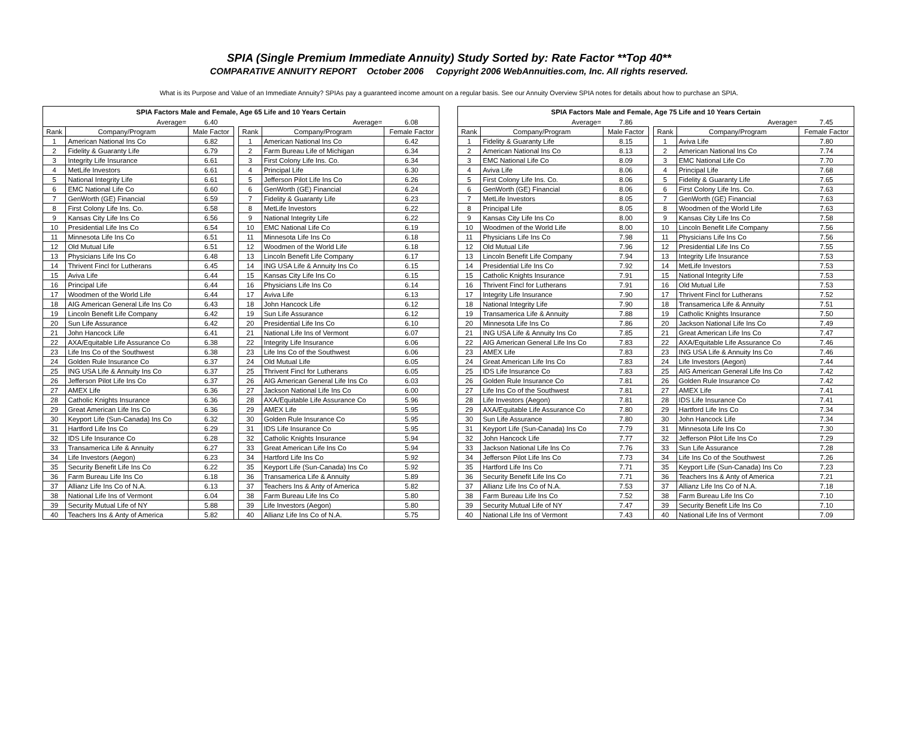SPIA (Single Premium Immediate Annuity) Study Sorted by: Rate Factor **Top 40**
COMPARATIVE ANNUITY REPORT October 2006 Copyright 2006 WebAnnuities.com, Inc. All rights reserved.
What is its Purpose and Value of an Immediate Annuity? SPIAs pay a guaranteed income amount on a regular basis. See our Annuity Overview SPIA notes for details about how to purchase an SPIA.
| SPIA Factors Male and Female, Age 65 Life and 10 Years Certain | | | | | | |
| --- | --- | --- | --- | --- | --- | --- |
| | Average= | 6.40 | | | Average= | 6.08 |
| Rank | Company/Program | Male Factor | | Rank | Company/Program | Female Factor |
| 1 | American National Ins Co | 6.82 | | 1 | American National Ins Co | 6.42 |
| 2 | Fidelity & Guaranty Life | 6.79 | | 2 | Farm Bureau Life of Michigan | 6.34 |
| 3 | Integrity Life Insurance | 6.61 | | 3 | First Colony Life Ins. Co. | 6.34 |
| 4 | MetLife Investors | 6.61 | | 4 | Principal Life | 6.30 |
| 5 | National Integrity Life | 6.61 | | 5 | Jefferson Pilot Life Ins Co | 6.26 |
| 6 | EMC National Life Co | 6.60 | | 6 | GenWorth (GE) Financial | 6.24 |
| 7 | GenWorth (GE) Financial | 6.59 | | 7 | Fidelity & Guaranty Life | 6.23 |
| 8 | First Colony Life Ins. Co. | 6.58 | | 8 | MetLife Investors | 6.22 |
| 9 | Kansas City Life Ins Co | 6.56 | | 9 | National Integrity Life | 6.22 |
| 10 | Presidential Life Ins Co | 6.54 | | 10 | EMC National Life Co | 6.19 |
| 11 | Minnesota Life Ins Co | 6.51 | | 11 | Minnesota Life Ins Co | 6.18 |
| 12 | Old Mutual Life | 6.51 | | 12 | Woodmen of the World Life | 6.18 |
| 13 | Physicians Life Ins Co | 6.48 | | 13 | Lincoln Benefit Life Company | 6.17 |
| 14 | Thrivent Fincl for Lutherans | 6.45 | | 14 | ING USA Life & Annuity Ins Co | 6.15 |
| 15 | Aviva Life | 6.44 | | 15 | Kansas City Life Ins Co | 6.15 |
| 16 | Principal Life | 6.44 | | 16 | Physicians Life Ins Co | 6.14 |
| 17 | Woodmen of the World Life | 6.44 | | 17 | Aviva Life | 6.13 |
| 18 | AIG American General Life Ins Co | 6.43 | | 18 | John Hancock Life | 6.12 |
| 19 | Lincoln Benefit Life Company | 6.42 | | 19 | Sun Life Assurance | 6.12 |
| 20 | Sun Life Assurance | 6.42 | | 20 | Presidential Life Ins Co | 6.10 |
| 21 | John Hancock Life | 6.41 | | 21 | National Life Ins of Vermont | 6.07 |
| 22 | AXA/Equitable Life Assurance Co | 6.38 | | 22 | Integrity Life Insurance | 6.06 |
| 23 | Life Ins Co of the Southwest | 6.38 | | 23 | Life Ins Co of the Southwest | 6.06 |
| 24 | Golden Rule Insurance Co | 6.37 | | 24 | Old Mutual Life | 6.05 |
| 25 | ING USA Life & Annuity Ins Co | 6.37 | | 25 | Thrivent Fincl for Lutherans | 6.05 |
| 26 | Jefferson Pilot Life Ins Co | 6.37 | | 26 | AIG American General Life Ins Co | 6.03 |
| 27 | AMEX Life | 6.36 | | 27 | Jackson National Life Ins Co | 6.00 |
| 28 | Catholic Knights Insurance | 6.36 | | 28 | AXA/Equitable Life Assurance Co | 5.96 |
| 29 | Great American Life Ins Co | 6.36 | | 29 | AMEX Life | 5.95 |
| 30 | Keyport Life (Sun-Canada) Ins Co | 6.32 | | 30 | Golden Rule Insurance Co | 5.95 |
| 31 | Hartford Life Ins Co | 6.29 | | 31 | IDS Life Insurance Co | 5.95 |
| 32 | IDS Life Insurance Co | 6.28 | | 32 | Catholic Knights Insurance | 5.94 |
| 33 | Transamerica Life & Annuity | 6.27 | | 33 | Great American Life Ins Co | 5.94 |
| 34 | Life Investors (Aegon) | 6.23 | | 34 | Hartford Life Ins Co | 5.92 |
| 35 | Security Benefit Life Ins Co | 6.22 | | 35 | Keyport Life (Sun-Canada) Ins Co | 5.92 |
| 36 | Farm Bureau Life Ins Co | 6.18 | | 36 | Transamerica Life & Annuity | 5.89 |
| 37 | Allianz Life Ins Co of N.A. | 6.13 | | 37 | Teachers Ins & Anty of America | 5.82 |
| 38 | National Life Ins of Vermont | 6.04 | | 38 | Farm Bureau Life Ins Co | 5.80 |
| 39 | Security Mutual Life of NY | 5.88 | | 39 | Life Investors (Aegon) | 5.80 |
| 40 | Teachers Ins & Anty of America | 5.82 | | 40 | Allianz Life Ins Co of N.A. | 5.75 |
| SPIA Factors Male and Female, Age 75 Life and 10 Years Certain | | | | | | |
| --- | --- | --- | --- | --- | --- | --- |
| | Average= | 7.86 | | | Average= | 7.45 |
| Rank | Company/Program | Male Factor | | Rank | Company/Program | Female Factor |
| 1 | Fidelity & Guaranty Life | 8.15 | | 1 | Aviva Life | 7.80 |
| 2 | American National Ins Co | 8.13 | | 2 | American National Ins Co | 7.74 |
| 3 | EMC National Life Co | 8.09 | | 3 | EMC National Life Co | 7.70 |
| 4 | Aviva Life | 8.06 | | 4 | Principal Life | 7.68 |
| 5 | First Colony Life Ins. Co. | 8.06 | | 5 | Fidelity & Guaranty Life | 7.65 |
| 6 | GenWorth (GE) Financial | 8.06 | | 6 | First Colony Life Ins. Co. | 7.63 |
| 7 | MetLife Investors | 8.05 | | 7 | GenWorth (GE) Financial | 7.63 |
| 8 | Principal Life | 8.05 | | 8 | Woodmen of the World Life | 7.63 |
| 9 | Kansas City Life Ins Co | 8.00 | | 9 | Kansas City Life Ins Co | 7.58 |
| 10 | Woodmen of the World Life | 8.00 | | 10 | Lincoln Benefit Life Company | 7.56 |
| 11 | Physicians Life Ins Co | 7.98 | | 11 | Physicians Life Ins Co | 7.56 |
| 12 | Old Mutual Life | 7.96 | | 12 | Presidential Life Ins Co | 7.55 |
| 13 | Lincoln Benefit Life Company | 7.94 | | 13 | Integrity Life Insurance | 7.53 |
| 14 | Presidential Life Ins Co | 7.92 | | 14 | MetLife Investors | 7.53 |
| 15 | Catholic Knights Insurance | 7.91 | | 15 | National Integrity Life | 7.53 |
| 16 | Thrivent Fincl for Lutherans | 7.91 | | 16 | Old Mutual Life | 7.53 |
| 17 | Integrity Life Insurance | 7.90 | | 17 | Thrivent Fincl for Lutherans | 7.52 |
| 18 | National Integrity Life | 7.90 | | 18 | Transamerica Life & Annuity | 7.51 |
| 19 | Transamerica Life & Annuity | 7.88 | | 19 | Catholic Knights Insurance | 7.50 |
| 20 | Minnesota Life Ins Co | 7.86 | | 20 | Jackson National Life Ins Co | 7.49 |
| 21 | ING USA Life & Annuity Ins Co | 7.85 | | 21 | Great American Life Ins Co | 7.47 |
| 22 | AIG American General Life Ins Co | 7.83 | | 22 | AXA/Equitable Life Assurance Co | 7.46 |
| 23 | AMEX Life | 7.83 | | 23 | ING USA Life & Annuity Ins Co | 7.46 |
| 24 | Great American Life Ins Co | 7.83 | | 24 | Life Investors (Aegon) | 7.44 |
| 25 | IDS Life Insurance Co | 7.83 | | 25 | AIG American General Life Ins Co | 7.42 |
| 26 | Golden Rule Insurance Co | 7.81 | | 26 | Golden Rule Insurance Co | 7.42 |
| 27 | Life Ins Co of the Southwest | 7.81 | | 27 | AMEX Life | 7.41 |
| 28 | Life Investors (Aegon) | 7.81 | | 28 | IDS Life Insurance Co | 7.41 |
| 29 | AXA/Equitable Life Assurance Co | 7.80 | | 29 | Hartford Life Ins Co | 7.34 |
| 30 | Sun Life Assurance | 7.80 | | 30 | John Hancock Life | 7.34 |
| 31 | Keyport Life (Sun-Canada) Ins Co | 7.79 | | 31 | Minnesota Life Ins Co | 7.30 |
| 32 | John Hancock Life | 7.77 | | 32 | Jefferson Pilot Life Ins Co | 7.29 |
| 33 | Jackson National Life Ins Co | 7.76 | | 33 | Sun Life Assurance | 7.28 |
| 34 | Jefferson Pilot Life Ins Co | 7.73 | | 34 | Life Ins Co of the Southwest | 7.26 |
| 35 | Hartford Life Ins Co | 7.71 | | 35 | Keyport Life (Sun-Canada) Ins Co | 7.23 |
| 36 | Security Benefit Life Ins Co | 7.71 | | 36 | Teachers Ins & Anty of America | 7.21 |
| 37 | Allianz Life Ins Co of N.A. | 7.53 | | 37 | Allianz Life Ins Co of N.A. | 7.18 |
| 38 | Farm Bureau Life Ins Co | 7.52 | | 38 | Farm Bureau Life Ins Co | 7.10 |
| 39 | Security Mutual Life of NY | 7.47 | | 39 | Security Benefit Life Ins Co | 7.10 |
| 40 | National Life Ins of Vermont | 7.43 | | 40 | National Life Ins of Vermont | 7.09 |